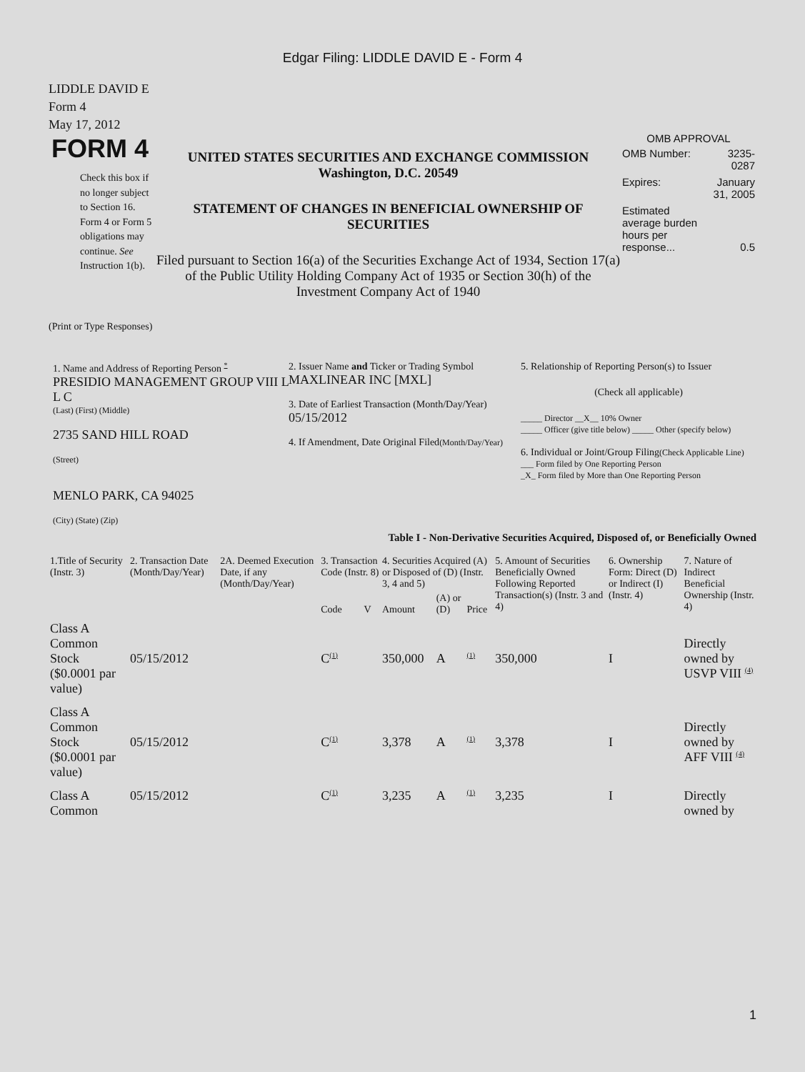Edgar Filing: LIDDLE DAVID E - Form 4
LIDDLE DAVID E
Form 4
May 17, 2012
FORM 4
Check this box if no longer subject to Section 16. Form 4 or Form 5 obligations may continue. See Instruction 1(b).
UNITED STATES SECURITIES AND EXCHANGE COMMISSION
Washington, D.C. 20549
STATEMENT OF CHANGES IN BENEFICIAL OWNERSHIP OF SECURITIES
Filed pursuant to Section 16(a) of the Securities Exchange Act of 1934, Section 17(a) of the Public Utility Holding Company Act of 1935 or Section 30(h) of the Investment Company Act of 1940
OMB APPROVAL
| OMB Number: | 3235-0287 |
| Expires: | January 31, 2005 |
| Estimated average burden hours per response... | 0.5 |
(Print or Type Responses)
1. Name and Address of Reporting Person <sup>*</sup>
PRESIDIO MANAGEMENT GROUP VIII L L C
(Last) (First) (Middle)
2735 SAND HILL ROAD
(Street)
MENLO PARK, CA 94025
(City) (State) (Zip)
2. Issuer Name and Ticker or Trading Symbol
MAXLINEAR INC [MXL]
3. Date of Earliest Transaction (Month/Day/Year)
05/15/2012
4. If Amendment, Date Original Filed(Month/Day/Year)
5. Relationship of Reporting Person(s) to Issuer
(Check all applicable)
_____ Director __X__ 10% Owner
_____ Officer (give title below) _____ Other (specify below)
6. Individual or Joint/Group Filing(Check Applicable Line)
___ Form filed by One Reporting Person
_X_ Form filed by More than One Reporting Person
Table I - Non-Derivative Securities Acquired, Disposed of, or Beneficially Owned
| 1.Title of Security (Instr. 3) | 2. Transaction Date (Month/Day/Year) | 2A. Deemed Execution Date, if any (Month/Day/Year) | 3. Transaction Code (Instr. 8) | | 4. Securities Acquired (A) or Disposed of (D) (Instr. 3, 4 and 5) | | | 5. Amount of Securities Beneficially Owned Following Reported Transaction(s) (Instr. 3 and 4) | 6. Ownership Form: Direct (D) or Indirect (I) (Instr. 4) | 7. Nature of Indirect Beneficial Ownership (Instr. 4) |
| --- | --- | --- | --- | --- | --- | --- | --- | --- | --- | --- |
| | | | Code | V | Amount | (A) or (D) | Price | | | |
| Class A Common Stock ($0.0001 par value) | 05/15/2012 | | C<sup>(1)</sup> | | 350,000 | A | <sup>(1)</sup> | 350,000 | I | Directly owned by USVP VIII <sup>(4)</sup> |
| Class A Common Stock ($0.0001 par value) | 05/15/2012 | | C<sup>(1)</sup> | | 3,378 | A | <sup>(1)</sup> | 3,378 | I | Directly owned by AFF VIII <sup>(4)</sup> |
| Class A Common | 05/15/2012 | | C<sup>(1)</sup> | | 3,235 | A | <sup>(1)</sup> | 3,235 | I | Directly owned by |
1